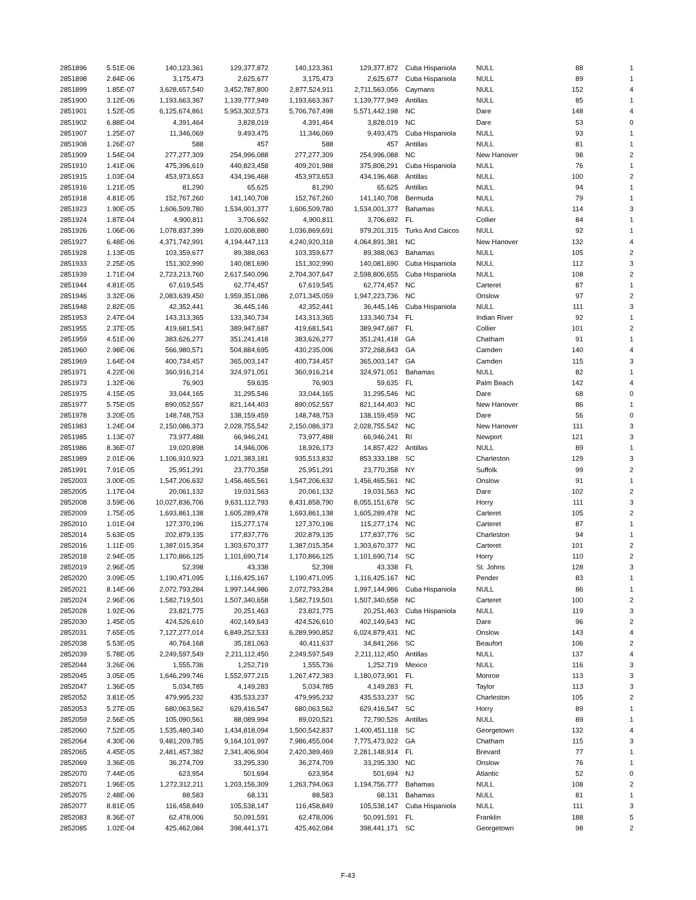| 2851896 | 5.51E-06 | 140,123,361 | 129,377,872 | 140,123,361 | 129,377,872 | Cuba Hispaniola | NULL | 88 | 1 |
| 2851898 | 2.84E-06 | 3,175,473 | 2,625,677 | 3,175,473 | 2,625,677 | Cuba Hispaniola | NULL | 89 | 1 |
| 2851899 | 1.85E-07 | 3,628,657,540 | 3,452,787,800 | 2,877,524,911 | 2,711,563,056 | Caymans | NULL | 152 | 4 |
| 2851900 | 3.12E-06 | 1,193,663,367 | 1,139,777,949 | 1,193,663,367 | 1,139,777,949 | Antillas | NULL | 85 | 1 |
| 2851901 | 1.52E-05 | 6,125,674,861 | 5,953,302,573 | 5,706,767,498 | 5,571,442,198 | NC | Dare | 148 | 4 |
| 2851902 | 6.88E-04 | 4,391,464 | 3,828,019 | 4,391,464 | 3,828,019 | NC | Dare | 53 | 0 |
| 2851907 | 1.25E-07 | 11,346,069 | 9,493,475 | 11,346,069 | 9,493,475 | Cuba Hispaniola | NULL | 93 | 1 |
| 2851908 | 1.26E-07 | 588 | 457 | 588 | 457 | Antillas | NULL | 81 | 1 |
| 2851909 | 1.54E-04 | 277,277,309 | 254,996,088 | 277,277,309 | 254,996,088 | NC | New Hanover | 98 | 2 |
| 2851910 | 1.41E-06 | 475,396,619 | 440,823,458 | 409,201,988 | 375,808,291 | Cuba Hispaniola | NULL | 76 | 1 |
| 2851915 | 1.03E-04 | 453,973,653 | 434,196,468 | 453,973,653 | 434,196,468 | Antillas | NULL | 100 | 2 |
| 2851916 | 1.21E-05 | 81,290 | 65,625 | 81,290 | 65,625 | Antillas | NULL | 94 | 1 |
| 2851918 | 4.81E-05 | 152,767,260 | 141,140,708 | 152,767,260 | 141,140,708 | Bermuda | NULL | 79 | 1 |
| 2851923 | 1.90E-05 | 1,606,509,780 | 1,534,001,377 | 1,606,509,780 | 1,534,001,377 | Bahamas | NULL | 114 | 3 |
| 2851924 | 1.87E-04 | 4,900,811 | 3,706,692 | 4,900,811 | 3,706,692 | FL | Collier | 84 | 1 |
| 2851926 | 1.06E-06 | 1,078,837,399 | 1,020,608,880 | 1,036,869,691 | 979,201,315 | Turks And Caicos | NULL | 92 | 1 |
| 2851927 | 6.48E-06 | 4,371,742,991 | 4,194,447,113 | 4,240,920,318 | 4,064,891,381 | NC | New Hanover | 132 | 4 |
| 2851928 | 1.13E-05 | 103,359,677 | 89,388,063 | 103,359,677 | 89,388,063 | Bahamas | NULL | 105 | 2 |
| 2851933 | 2.25E-05 | 151,302,990 | 140,081,690 | 151,302,990 | 140,081,690 | Cuba Hispaniola | NULL | 112 | 3 |
| 2851939 | 1.71E-04 | 2,723,213,760 | 2,617,540,096 | 2,704,307,647 | 2,598,806,655 | Cuba Hispaniola | NULL | 108 | 2 |
| 2851944 | 4.81E-05 | 67,619,545 | 62,774,457 | 67,619,545 | 62,774,457 | NC | Carteret | 87 | 1 |
| 2851946 | 3.32E-06 | 2,083,639,450 | 1,959,351,086 | 2,071,345,059 | 1,947,223,736 | NC | Onslow | 97 | 2 |
| 2851948 | 2.82E-05 | 42,352,441 | 36,445,146 | 42,352,441 | 36,445,146 | Cuba Hispaniola | NULL | 111 | 3 |
| 2851953 | 2.47E-04 | 143,313,365 | 133,340,734 | 143,313,365 | 133,340,734 | FL | Indian River | 92 | 1 |
| 2851955 | 2.37E-05 | 419,681,541 | 389,947,687 | 419,681,541 | 389,947,687 | FL | Collier | 101 | 2 |
| 2851959 | 4.51E-06 | 383,626,277 | 351,241,418 | 383,626,277 | 351,241,418 | GA | Chatham | 91 | 1 |
| 2851960 | 2.98E-06 | 566,980,571 | 504,884,695 | 430,235,006 | 372,268,843 | GA | Camden | 140 | 4 |
| 2851969 | 1.64E-04 | 400,734,457 | 365,003,147 | 400,734,457 | 365,003,147 | GA | Camden | 115 | 3 |
| 2851971 | 4.22E-06 | 360,916,214 | 324,971,051 | 360,916,214 | 324,971,051 | Bahamas | NULL | 82 | 1 |
| 2851973 | 1.32E-06 | 76,903 | 59,635 | 76,903 | 59,635 | FL | Palm Beach | 142 | 4 |
| 2851975 | 4.15E-05 | 33,044,165 | 31,295,546 | 33,044,165 | 31,295,546 | NC | Dare | 68 | 0 |
| 2851977 | 5.75E-05 | 890,052,557 | 821,144,403 | 890,052,557 | 821,144,403 | NC | New Hanover | 86 | 1 |
| 2851978 | 3.20E-05 | 148,748,753 | 138,159,459 | 148,748,753 | 138,159,459 | NC | Dare | 56 | 0 |
| 2851983 | 1.24E-04 | 2,150,086,373 | 2,028,755,542 | 2,150,086,373 | 2,028,755,542 | NC | New Hanover | 111 | 3 |
| 2851985 | 1.13E-07 | 73,977,488 | 66,946,241 | 73,977,488 | 66,946,241 | RI | Newport | 121 | 3 |
| 2851986 | 8.36E-07 | 19,020,898 | 14,946,006 | 18,926,173 | 14,857,422 | Antillas | NULL | 89 | 1 |
| 2851989 | 2.01E-06 | 1,106,910,923 | 1,021,383,181 | 935,513,832 | 853,333,188 | SC | Charleston | 129 | 3 |
| 2851991 | 7.91E-05 | 25,951,291 | 23,770,358 | 25,951,291 | 23,770,358 | NY | Suffolk | 99 | 2 |
| 2852003 | 3.00E-05 | 1,547,206,632 | 1,456,465,561 | 1,547,206,632 | 1,456,465,561 | NC | Onslow | 91 | 1 |
| 2852005 | 1.17E-04 | 20,061,132 | 19,031,563 | 20,061,132 | 19,031,563 | NC | Dare | 102 | 2 |
| 2852008 | 3.59E-06 | 10,027,836,706 | 9,631,112,793 | 8,431,858,790 | 8,055,151,678 | SC | Horry | 111 | 3 |
| 2852009 | 1.75E-05 | 1,693,861,138 | 1,605,289,478 | 1,693,861,138 | 1,605,289,478 | NC | Carteret | 105 | 2 |
| 2852010 | 1.01E-04 | 127,370,196 | 115,277,174 | 127,370,196 | 115,277,174 | NC | Carteret | 87 | 1 |
| 2852014 | 5.63E-05 | 202,879,135 | 177,837,776 | 202,879,135 | 177,837,776 | SC | Charleston | 94 | 1 |
| 2852016 | 1.11E-05 | 1,387,015,354 | 1,303,670,377 | 1,387,015,354 | 1,303,670,377 | NC | Carteret | 101 | 2 |
| 2852018 | 2.94E-05 | 1,170,866,125 | 1,101,690,714 | 1,170,866,125 | 1,101,690,714 | SC | Horry | 110 | 2 |
| 2852019 | 2.96E-05 | 52,398 | 43,338 | 52,398 | 43,338 | FL | St. Johns | 128 | 3 |
| 2852020 | 3.09E-05 | 1,190,471,095 | 1,116,425,167 | 1,190,471,095 | 1,116,425,167 | NC | Pender | 83 | 1 |
| 2852021 | 8.14E-06 | 2,072,793,284 | 1,997,144,986 | 2,072,793,284 | 1,997,144,986 | Cuba Hispaniola | NULL | 86 | 1 |
| 2852024 | 2.96E-06 | 1,582,719,501 | 1,507,340,658 | 1,582,719,501 | 1,507,340,658 | NC | Carteret | 100 | 2 |
| 2852028 | 1.92E-06 | 23,821,775 | 20,251,463 | 23,821,775 | 20,251,463 | Cuba Hispaniola | NULL | 119 | 3 |
| 2852030 | 1.45E-05 | 424,526,610 | 402,149,643 | 424,526,610 | 402,149,643 | NC | Dare | 96 | 2 |
| 2852031 | 7.65E-05 | 7,127,277,014 | 6,849,252,533 | 6,289,990,852 | 6,024,879,431 | NC | Onslow | 143 | 4 |
| 2852038 | 5.53E-05 | 40,764,168 | 35,181,063 | 40,411,637 | 34,841,266 | SC | Beaufort | 106 | 2 |
| 2852039 | 5.78E-05 | 2,249,597,549 | 2,211,112,450 | 2,249,597,549 | 2,211,112,450 | Antillas | NULL | 137 | 4 |
| 2852044 | 3.26E-06 | 1,555,736 | 1,252,719 | 1,555,736 | 1,252,719 | Mexico | NULL | 116 | 3 |
| 2852045 | 3.05E-05 | 1,646,299,746 | 1,552,977,215 | 1,267,472,383 | 1,180,073,901 | FL | Monroe | 113 | 3 |
| 2852047 | 1.36E-05 | 5,034,785 | 4,149,283 | 5,034,785 | 4,149,283 | FL | Taylor | 113 | 3 |
| 2852052 | 3.81E-05 | 479,995,232 | 435,533,237 | 479,995,232 | 435,533,237 | SC | Charleston | 105 | 2 |
| 2852053 | 5.27E-05 | 680,063,562 | 629,416,547 | 680,063,562 | 629,416,547 | SC | Horry | 89 | 1 |
| 2852059 | 2.56E-05 | 105,090,561 | 88,089,994 | 89,020,521 | 72,790,526 | Antillas | NULL | 89 | 1 |
| 2852060 | 7.52E-05 | 1,535,480,340 | 1,434,818,094 | 1,500,542,837 | 1,400,451,118 | SC | Georgetown | 132 | 4 |
| 2852064 | 4.30E-06 | 9,481,209,785 | 9,164,101,997 | 7,986,455,004 | 7,775,473,922 | GA | Chatham | 115 | 3 |
| 2852065 | 4.45E-05 | 2,481,457,382 | 2,341,406,904 | 2,420,389,469 | 2,281,148,914 | FL | Brevard | 77 | 1 |
| 2852069 | 3.36E-05 | 36,274,709 | 33,295,330 | 36,274,709 | 33,295,330 | NC | Onslow | 76 | 1 |
| 2852070 | 7.44E-05 | 623,954 | 501,694 | 623,954 | 501,694 | NJ | Atlantic | 52 | 0 |
| 2852071 | 1.96E-05 | 1,272,312,211 | 1,203,156,309 | 1,263,794,063 | 1,194,756,777 | Bahamas | NULL | 108 | 2 |
| 2852075 | 2.48E-06 | 88,583 | 68,131 | 88,583 | 68,131 | Bahamas | NULL | 81 | 1 |
| 2852077 | 8.81E-05 | 116,458,849 | 105,538,147 | 116,458,849 | 105,538,147 | Cuba Hispaniola | NULL | 111 | 3 |
| 2852083 | 8.36E-07 | 62,478,006 | 50,091,591 | 62,478,006 | 50,091,591 | FL | Franklin | 188 | 5 |
| 2852085 | 1.02E-04 | 425,462,084 | 398,441,171 | 425,462,084 | 398,441,171 | SC | Georgetown | 98 | 2 |
F-43